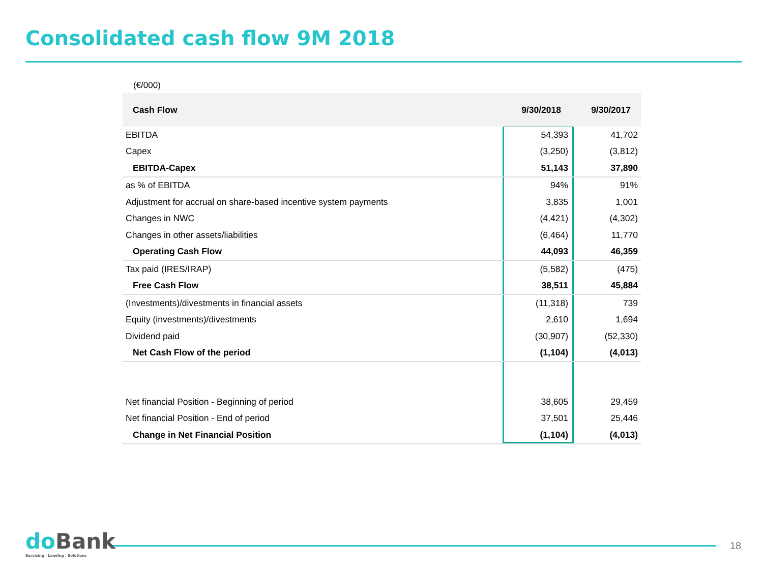Consolidated cash flow 9M 2018
(€/000)
| Cash Flow | 9/30/2018 | 9/30/2017 |
| --- | --- | --- |
| EBITDA | 54,393 | 41,702 |
| Capex | (3,250) | (3,812) |
| EBITDA-Capex | 51,143 | 37,890 |
| as % of EBITDA | 94% | 91% |
| Adjustment for accrual on share-based incentive system payments | 3,835 | 1,001 |
| Changes in NWC | (4,421) | (4,302) |
| Changes in other assets/liabilities | (6,464) | 11,770 |
| Operating Cash Flow | 44,093 | 46,359 |
| Tax paid (IRES/IRAP) | (5,582) | (475) |
| Free Cash Flow | 38,511 | 45,884 |
| (Investments)/divestments in financial assets | (11,318) | 739 |
| Equity (investments)/divestments | 2,610 | 1,694 |
| Dividend paid | (30,907) | (52,330) |
| Net Cash Flow of the period | (1,104) | (4,013) |
| Net financial Position - Beginning of period | 38,605 | 29,459 |
| Net financial Position - End of period | 37,501 | 25,446 |
| Change in Net Financial Position | (1,104) | (4,013) |
do Bank
Servicing | Lending | Solutions
18